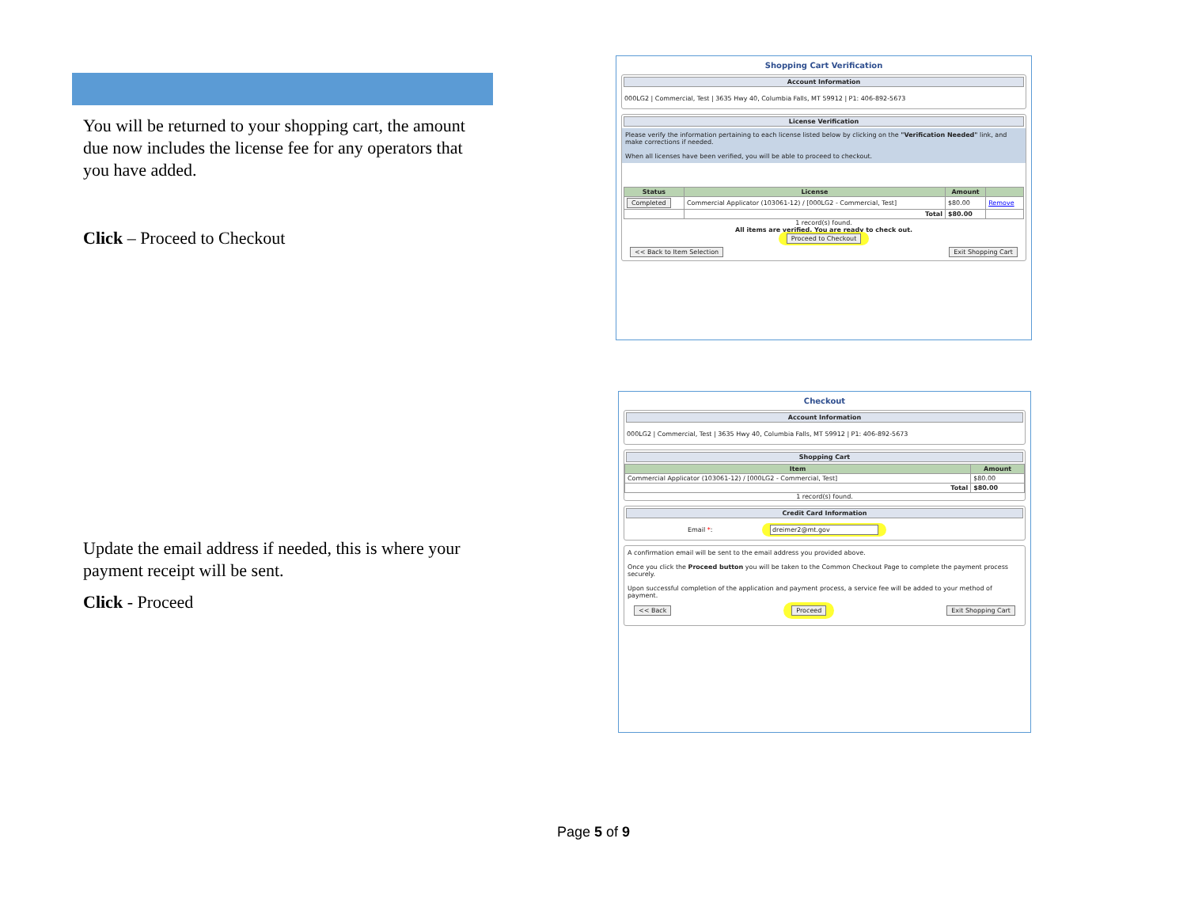You will be returned to your shopping cart, the amount due now includes the license fee for any operators that you have added.
Click – Proceed to Checkout
Update the email address if needed, this is where your payment receipt will be sent.
Click - Proceed
Shopping Cart Verification
Account Information
000LG2 | Commercial, Test | 3635 Hwy 40, Columbia Falls, MT 59912 | P1: 406-892-5673
License Verification
Please verify the information pertaining to each license listed below by clicking on the "Verification Needed" link, and make corrections if needed.
When all licenses have been verified, you will be able to proceed to checkout.
| Status | License | Amount | |
| --- | --- | --- | --- |
| Completed | Commercial Applicator (103061-12) / [000LG2 - Commercial, Test] | $80.00 | Remove |
| | Total | $80.00 | |
1 record(s) found.
All items are verified. You are ready to check out.
Proceed to Checkout
<< Back to Item Selection Exit Shopping Cart
Checkout
Account Information
000LG2 | Commercial, Test | 3635 Hwy 40, Columbia Falls, MT 59912 | P1: 406-892-5673
Shopping Cart
| Item | Amount |
| --- | --- |
| Commercial Applicator (103061-12) / [000LG2 - Commercial, Test] | $80.00 |
| Total | $80.00 |
1 record(s) found.
Credit Card Information
Email *: dreimer2@mt.gov
A confirmation email will be sent to the email address you provided above.
Once you click the Proceed button you will be taken to the Common Checkout Page to complete the payment process securely.
Upon successful completion of the application and payment process, a service fee will be added to your method of payment.
<< Back Proceed Exit Shopping Cart
Page 5 of 9